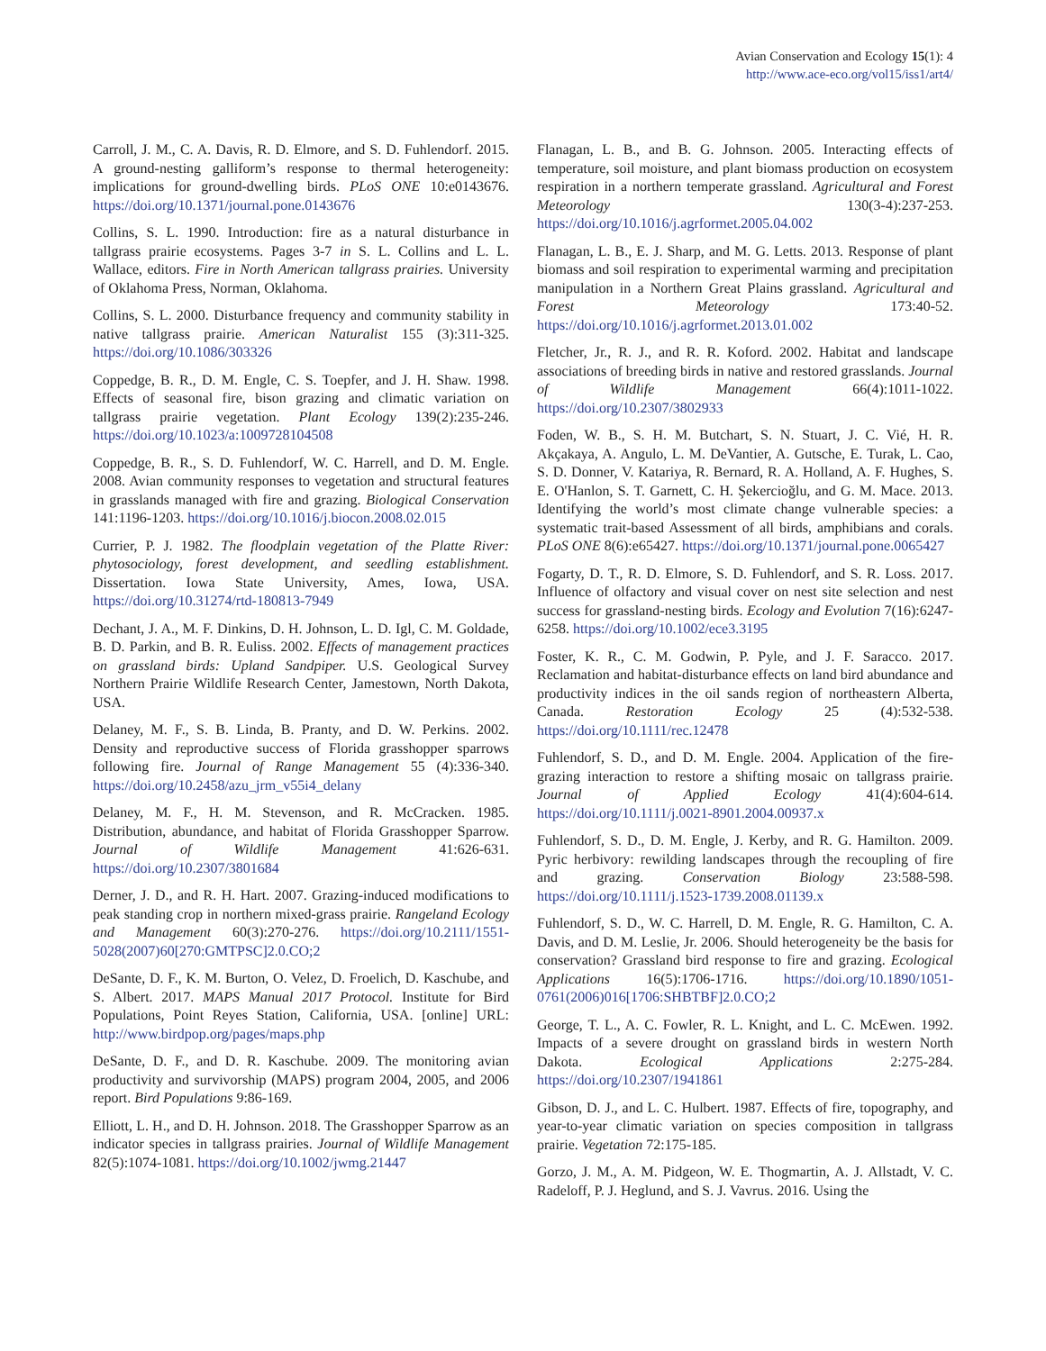Avian Conservation and Ecology 15(1): 4
http://www.ace-eco.org/vol15/iss1/art4/
Carroll, J. M., C. A. Davis, R. D. Elmore, and S. D. Fuhlendorf. 2015. A ground-nesting galliform’s response to thermal heterogeneity: implications for ground-dwelling birds. PLoS ONE 10:e0143676. https://doi.org/10.1371/journal.pone.0143676
Collins, S. L. 1990. Introduction: fire as a natural disturbance in tallgrass prairie ecosystems. Pages 3-7 in S. L. Collins and L. L. Wallace, editors. Fire in North American tallgrass prairies. University of Oklahoma Press, Norman, Oklahoma.
Collins, S. L. 2000. Disturbance frequency and community stability in native tallgrass prairie. American Naturalist 155 (3):311-325. https://doi.org/10.1086/303326
Coppedge, B. R., D. M. Engle, C. S. Toepfer, and J. H. Shaw. 1998. Effects of seasonal fire, bison grazing and climatic variation on tallgrass prairie vegetation. Plant Ecology 139(2):235-246. https://doi.org/10.1023/a:1009728104508
Coppedge, B. R., S. D. Fuhlendorf, W. C. Harrell, and D. M. Engle. 2008. Avian community responses to vegetation and structural features in grasslands managed with fire and grazing. Biological Conservation 141:1196-1203. https://doi.org/10.1016/j.biocon.2008.02.015
Currier, P. J. 1982. The floodplain vegetation of the Platte River: phytosociology, forest development, and seedling establishment. Dissertation. Iowa State University, Ames, Iowa, USA. https://doi.org/10.31274/rtd-180813-7949
Dechant, J. A., M. F. Dinkins, D. H. Johnson, L. D. Igl, C. M. Goldade, B. D. Parkin, and B. R. Euliss. 2002. Effects of management practices on grassland birds: Upland Sandpiper. U.S. Geological Survey Northern Prairie Wildlife Research Center, Jamestown, North Dakota, USA.
Delaney, M. F., S. B. Linda, B. Pranty, and D. W. Perkins. 2002. Density and reproductive success of Florida grasshopper sparrows following fire. Journal of Range Management 55 (4):336-340. https://doi.org/10.2458/azu_jrm_v55i4_delany
Delaney, M. F., H. M. Stevenson, and R. McCracken. 1985. Distribution, abundance, and habitat of Florida Grasshopper Sparrow. Journal of Wildlife Management 41:626-631. https://doi.org/10.2307/3801684
Derner, J. D., and R. H. Hart. 2007. Grazing-induced modifications to peak standing crop in northern mixed-grass prairie. Rangeland Ecology and Management 60(3):270-276. https://doi.org/10.2111/1551-5028(2007)60[270:GMTPSC]2.0.CO;2
DeSante, D. F., K. M. Burton, O. Velez, D. Froelich, D. Kaschube, and S. Albert. 2017. MAPS Manual 2017 Protocol. Institute for Bird Populations, Point Reyes Station, California, USA. [online] URL: http://www.birdpop.org/pages/maps.php
DeSante, D. F., and D. R. Kaschube. 2009. The monitoring avian productivity and survivorship (MAPS) program 2004, 2005, and 2006 report. Bird Populations 9:86-169.
Elliott, L. H., and D. H. Johnson. 2018. The Grasshopper Sparrow as an indicator species in tallgrass prairies. Journal of Wildlife Management 82(5):1074-1081. https://doi.org/10.1002/jwmg.21447
Flanagan, L. B., and B. G. Johnson. 2005. Interacting effects of temperature, soil moisture, and plant biomass production on ecosystem respiration in a northern temperate grassland. Agricultural and Forest Meteorology 130(3-4):237-253. https://doi.org/10.1016/j.agrformet.2005.04.002
Flanagan, L. B., E. J. Sharp, and M. G. Letts. 2013. Response of plant biomass and soil respiration to experimental warming and precipitation manipulation in a Northern Great Plains grassland. Agricultural and Forest Meteorology 173:40-52. https://doi.org/10.1016/j.agrformet.2013.01.002
Fletcher, Jr., R. J., and R. R. Koford. 2002. Habitat and landscape associations of breeding birds in native and restored grasslands. Journal of Wildlife Management 66(4):1011-1022. https://doi.org/10.2307/3802933
Foden, W. B., S. H. M. Butchart, S. N. Stuart, J. C. Vié, H. R. Akçakaya, A. Angulo, L. M. DeVantier, A. Gutsche, E. Turak, L. Cao, S. D. Donner, V. Katariya, R. Bernard, R. A. Holland, A. F. Hughes, S. E. O'Hanlon, S. T. Garnett, C. H. Şekercioğlu, and G. M. Mace. 2013. Identifying the world’s most climate change vulnerable species: a systematic trait-based Assessment of all birds, amphibians and corals. PLoS ONE 8(6):e65427. https://doi.org/10.1371/journal.pone.0065427
Fogarty, D. T., R. D. Elmore, S. D. Fuhlendorf, and S. R. Loss. 2017. Influence of olfactory and visual cover on nest site selection and nest success for grassland-nesting birds. Ecology and Evolution 7(16):6247-6258. https://doi.org/10.1002/ece3.3195
Foster, K. R., C. M. Godwin, P. Pyle, and J. F. Saracco. 2017. Reclamation and habitat-disturbance effects on land bird abundance and productivity indices in the oil sands region of northeastern Alberta, Canada. Restoration Ecology 25 (4):532-538. https://doi.org/10.1111/rec.12478
Fuhlendorf, S. D., and D. M. Engle. 2004. Application of the fire-grazing interaction to restore a shifting mosaic on tallgrass prairie. Journal of Applied Ecology 41(4):604-614. https://doi.org/10.1111/j.0021-8901.2004.00937.x
Fuhlendorf, S. D., D. M. Engle, J. Kerby, and R. G. Hamilton. 2009. Pyric herbivory: rewilding landscapes through the recoupling of fire and grazing. Conservation Biology 23:588-598. https://doi.org/10.1111/j.1523-1739.2008.01139.x
Fuhlendorf, S. D., W. C. Harrell, D. M. Engle, R. G. Hamilton, C. A. Davis, and D. M. Leslie, Jr. 2006. Should heterogeneity be the basis for conservation? Grassland bird response to fire and grazing. Ecological Applications 16(5):1706-1716. https://doi.org/10.1890/1051-0761(2006)016[1706:SHBTBF]2.0.CO;2
George, T. L., A. C. Fowler, R. L. Knight, and L. C. McEwen. 1992. Impacts of a severe drought on grassland birds in western North Dakota. Ecological Applications 2:275-284. https://doi.org/10.2307/1941861
Gibson, D. J., and L. C. Hulbert. 1987. Effects of fire, topography, and year-to-year climatic variation on species composition in tallgrass prairie. Vegetation 72:175-185.
Gorzo, J. M., A. M. Pidgeon, W. E. Thogmartin, A. J. Allstadt, V. C. Radeloff, P. J. Heglund, and S. J. Vavrus. 2016. Using the